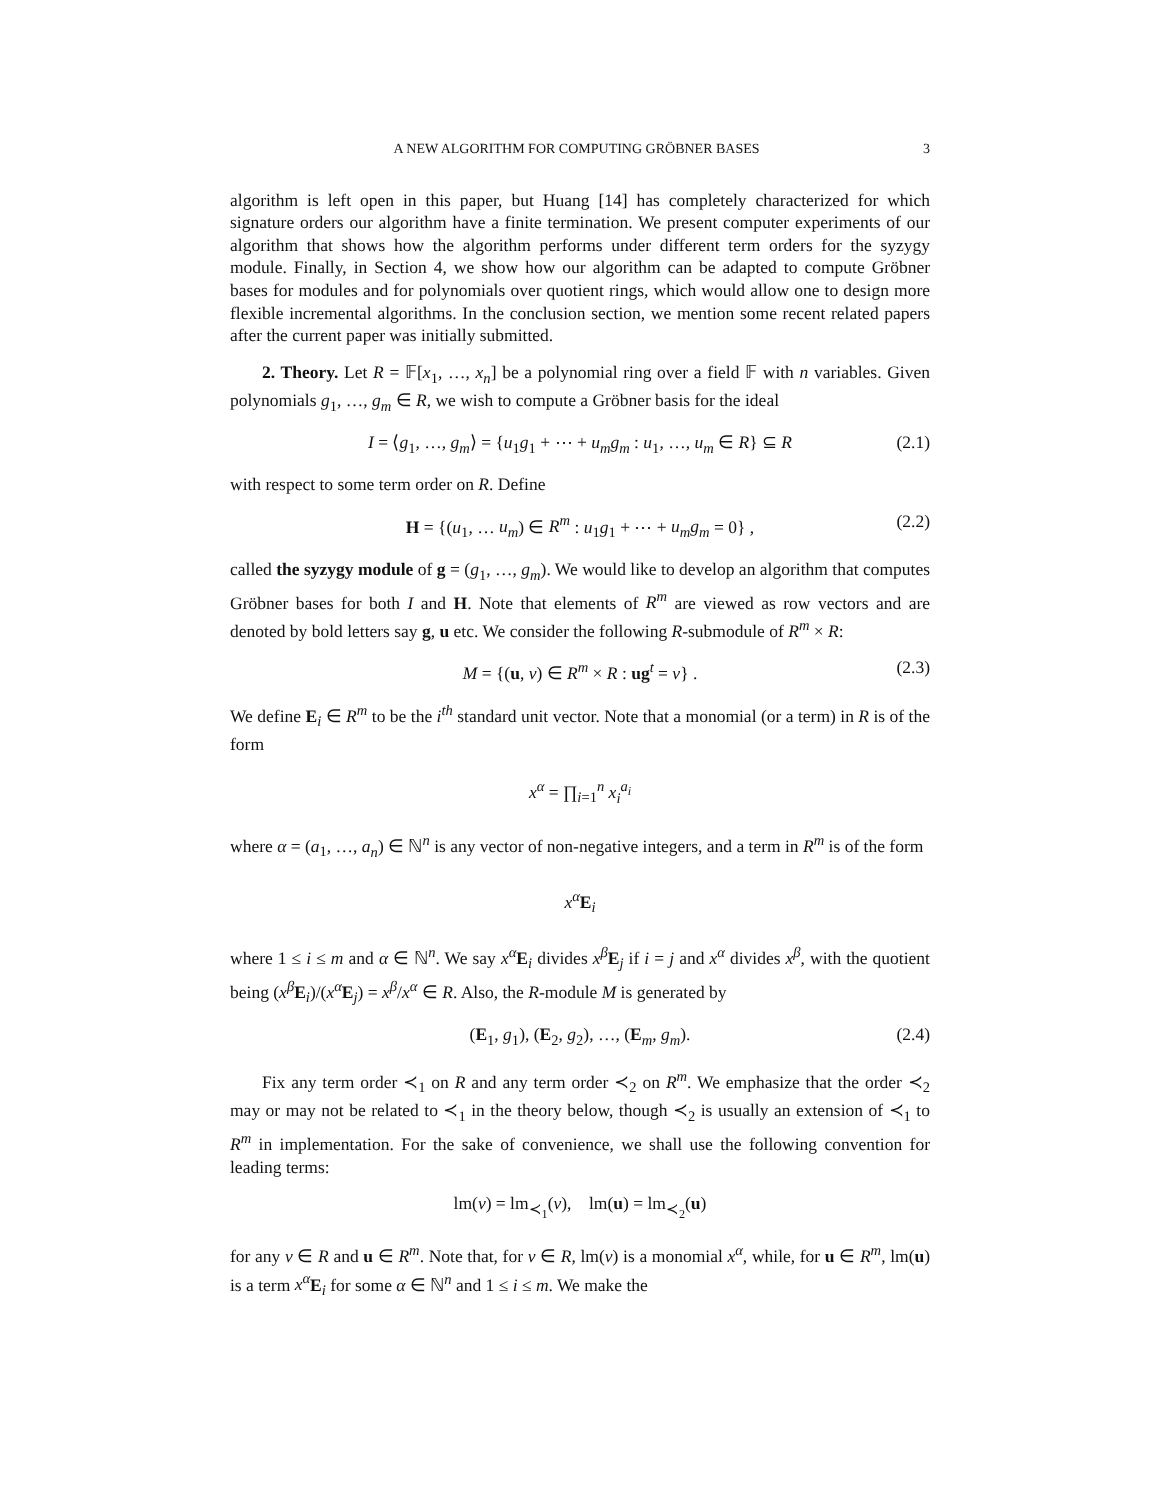A NEW ALGORITHM FOR COMPUTING GRÖBNER BASES 3
algorithm is left open in this paper, but Huang [14] has completely characterized for which signature orders our algorithm have a finite termination. We present computer experiments of our algorithm that shows how the algorithm performs under different term orders for the syzygy module. Finally, in Section 4, we show how our algorithm can be adapted to compute Gröbner bases for modules and for polynomials over quotient rings, which would allow one to design more flexible incremental algorithms. In the conclusion section, we mention some recent related papers after the current paper was initially submitted.
2. Theory. Let R = 𝔽[x<sub>1</sub>, …, x<sub>n</sub>] be a polynomial ring over a field 𝔽 with n variables. Given polynomials g<sub>1</sub>, …, g<sub>m</sub> ∈ R, we wish to compute a Gröbner basis for the ideal
I = ⟨g<sub>1</sub>, …, g<sub>m</sub>⟩ = {u<sub>1</sub>g<sub>1</sub> + ⋯ + u<sub>m</sub>g<sub>m</sub> : u<sub>1</sub>, …, u<sub>m</sub> ∈ R} ⊆ R (2.1)
with respect to some term order on R. Define
H = {(u<sub>1</sub>, … u<sub>m</sub>) ∈ R<sup>m</sup> : u<sub>1</sub>g<sub>1</sub> + ⋯ + u<sub>m</sub>g<sub>m</sub> = 0} , (2.2)
called the syzygy module of g = (g<sub>1</sub>, …, g<sub>m</sub>). We would like to develop an algorithm that computes Gröbner bases for both I and H. Note that elements of R<sup>m</sup> are viewed as row vectors and are denoted by bold letters say g, u etc. We consider the following R-submodule of R<sup>m</sup> × R:
M = {(u, v) ∈ R<sup>m</sup> × R : ug<sup>t</sup> = v} . (2.3)
We define E<sub>i</sub> ∈ R<sup>m</sup> to be the i<sup>th</sup> standard unit vector. Note that a monomial (or a term) in R is of the form
x<sup>α</sup> = ∏<sub>i=1</sub><sup>n</sup> x<sub>i</sub><sup>a<sub>i</sub></sup>
where α = (a<sub>1</sub>, …, a<sub>n</sub>) ∈ ℕ<sup>n</sup> is any vector of non-negative integers, and a term in R<sup>m</sup> is of the form
x<sup>α</sup> E<sub>i</sub>
where 1 ≤ i ≤ m and α ∈ ℕ<sup>n</sup>. We say x<sup>α</sup> E<sub>i</sub> divides x<sup>β</sup> E<sub>j</sub> if i = j and x<sup>α</sup> divides x<sup>β</sup>, with the quotient being (x<sup>β</sup> E<sub>i</sub>)/(x<sup>α</sup> E<sub>j</sub>) = x<sup>β</sup>/x<sup>α</sup> ∈ R. Also, the R-module M is generated by
(E<sub>1</sub>, g<sub>1</sub>), (E<sub>2</sub>, g<sub>2</sub>), …, (E<sub>m</sub>, g<sub>m</sub>). (2.4)
Fix any term order ≺<sub>1</sub> on R and any term order ≺<sub>2</sub> on R<sup>m</sup>. We emphasize that the order ≺<sub>2</sub> may or may not be related to ≺<sub>1</sub> in the theory below, though ≺<sub>2</sub> is usually an extension of ≺<sub>1</sub> to R<sup>m</sup> in implementation. For the sake of convenience, we shall use the following convention for leading terms:
lm(v) = lm<sub>≺<sub>1</sub></sub>(v), lm(u) = lm<sub>≺<sub>2</sub></sub>(u)
for any v ∈ R and u ∈ R<sup>m</sup>. Note that, for v ∈ R, lm(v) is a monomial x<sup>α</sup>, while, for u ∈ R<sup>m</sup>, lm(u) is a term x<sup>α</sup> E<sub>i</sub> for some α ∈ ℕ<sup>n</sup> and 1 ≤ i ≤ m. We make the